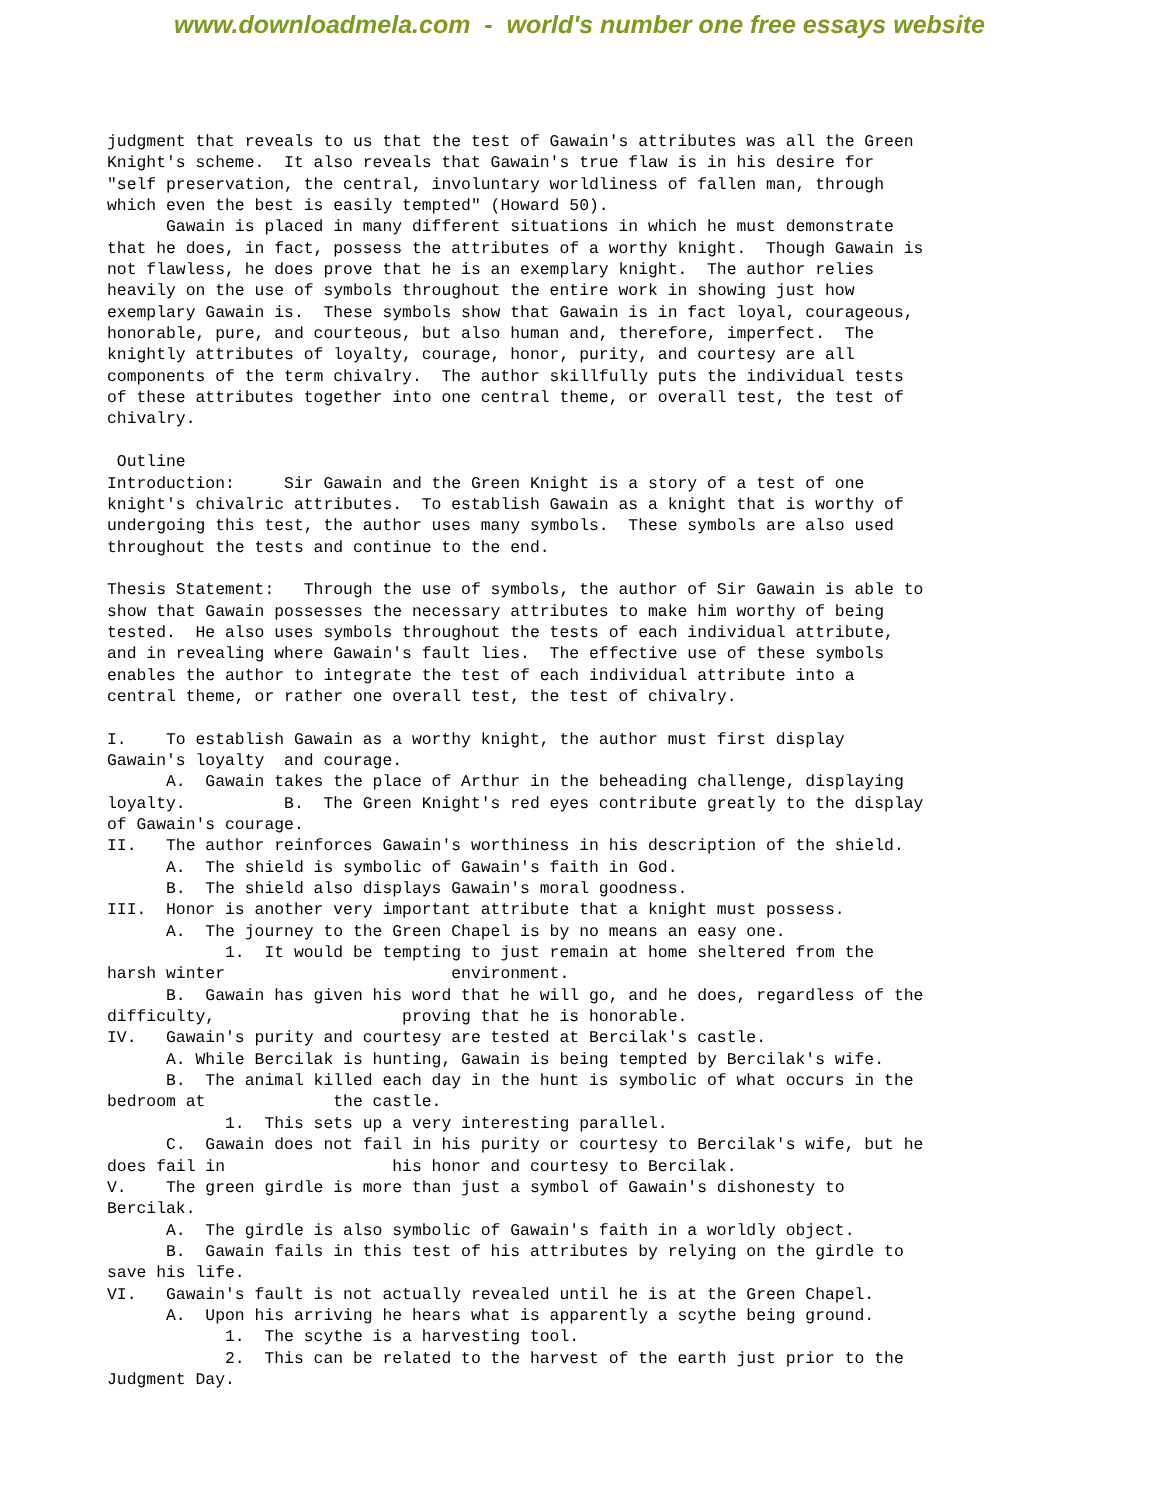www.downloadmela.com - world's number one free essays website
judgment that reveals to us that the test of Gawain's attributes was all the Green
Knight's scheme.  It also reveals that Gawain's true flaw is in his desire for
"self preservation, the central, involuntary worldliness of fallen man, through
which even the best is easily tempted" (Howard 50).
      Gawain is placed in many different situations in which he must demonstrate
that he does, in fact, possess the attributes of a worthy knight.  Though Gawain is
not flawless, he does prove that he is an exemplary knight.  The author relies
heavily on the use of symbols throughout the entire work in showing just how
exemplary Gawain is.  These symbols show that Gawain is in fact loyal, courageous,
honorable, pure, and courteous, but also human and, therefore, imperfect.  The
knightly attributes of loyalty, courage, honor, purity, and courtesy are all
components of the term chivalry.  The author skillfully puts the individual tests
of these attributes together into one central theme, or overall test, the test of
chivalry.

 Outline
Introduction:     Sir Gawain and the Green Knight is a story of a test of one
knight's chivalric attributes.  To establish Gawain as a knight that is worthy of
undergoing this test, the author uses many symbols.  These symbols are also used
throughout the tests and continue to the end.

Thesis Statement:   Through the use of symbols, the author of Sir Gawain is able to
show that Gawain possesses the necessary attributes to make him worthy of being
tested.  He also uses symbols throughout the tests of each individual attribute,
and in revealing where Gawain's fault lies.  The effective use of these symbols
enables the author to integrate the test of each individual attribute into a
central theme, or rather one overall test, the test of chivalry.

I.    To establish Gawain as a worthy knight, the author must first display
Gawain's loyalty  and courage.
      A.  Gawain takes the place of Arthur in the beheading challenge, displaying
loyalty.          B.  The Green Knight's red eyes contribute greatly to the display
of Gawain's courage.
II.   The author reinforces Gawain's worthiness in his description of the shield.
      A.  The shield is symbolic of Gawain's faith in God.
      B.  The shield also displays Gawain's moral goodness.
III.  Honor is another very important attribute that a knight must possess.
      A.  The journey to the Green Chapel is by no means an easy one.
            1.  It would be tempting to just remain at home sheltered from the
harsh winter                       environment.
      B.  Gawain has given his word that he will go, and he does, regardless of the
difficulty,                   proving that he is honorable.
IV.   Gawain's purity and courtesy are tested at Bercilak's castle.
      A. While Bercilak is hunting, Gawain is being tempted by Bercilak's wife.
      B.  The animal killed each day in the hunt is symbolic of what occurs in the
bedroom at             the castle.
            1.  This sets up a very interesting parallel.
      C.  Gawain does not fail in his purity or courtesy to Bercilak's wife, but he
does fail in                 his honor and courtesy to Bercilak.
V.    The green girdle is more than just a symbol of Gawain's dishonesty to
Bercilak.
      A.  The girdle is also symbolic of Gawain's faith in a worldly object.
      B.  Gawain fails in this test of his attributes by relying on the girdle to
save his life.
VI.   Gawain's fault is not actually revealed until he is at the Green Chapel.
      A.  Upon his arriving he hears what is apparently a scythe being ground.
            1.  The scythe is a harvesting tool.
            2.  This can be related to the harvest of the earth just prior to the
Judgment Day.